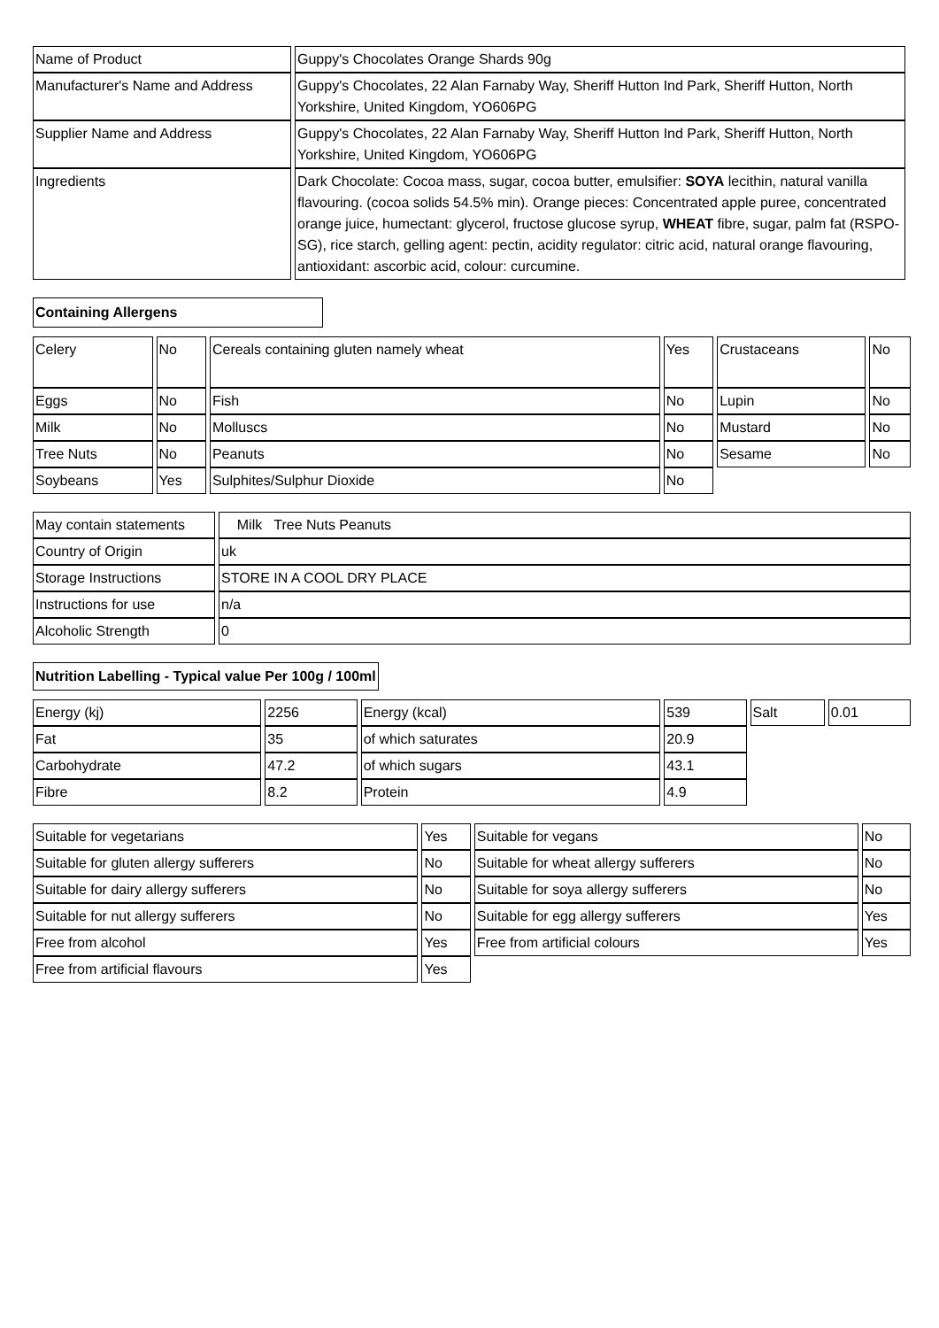| Name of Product | Guppy's Chocolates Orange Shards 90g |
| Manufacturer's Name and Address | Guppy's Chocolates, 22 Alan Farnaby Way, Sheriff Hutton Ind Park, Sheriff Hutton, North Yorkshire, United Kingdom, YO606PG |
| Supplier Name and Address | Guppy's Chocolates, 22 Alan Farnaby Way, Sheriff Hutton Ind Park, Sheriff Hutton, North Yorkshire, United Kingdom, YO606PG |
| Ingredients | Dark Chocolate: Cocoa mass, sugar, cocoa butter, emulsifier: SOYA lecithin, natural vanilla flavouring. (cocoa solids 54.5% min). Orange pieces: Concentrated apple puree, concentrated orange juice, humectant: glycerol, fructose glucose syrup, WHEAT fibre, sugar, palm fat (RSPO-SG), rice starch, gelling agent: pectin, acidity regulator: citric acid, natural orange flavouring, antioxidant: ascorbic acid, colour: curcumine. |
| Containing Allergens |
| Celery | No | Cereals containing gluten namely wheat | Yes | Crustaceans | No |
| Eggs | No | Fish | No | Lupin | No |
| Milk | No | Molluscs | No | Mustard | No |
| Tree Nuts | No | Peanuts | No | Sesame | No |
| Soybeans | Yes | Sulphites/Sulphur Dioxide | No | | |
| May contain statements | Milk Tree Nuts Peanuts |
| Country of Origin | uk |
| Storage Instructions | STORE IN A COOL DRY PLACE |
| Instructions for use | n/a |
| Alcoholic Strength | 0 |
| Nutrition Labelling - Typical value Per 100g / 100ml |
| Energy (kj) | 2256 | Energy (kcal) | 539 | Salt | 0.01 |
| Fat | 35 | of which saturates | 20.9 | | |
| Carbohydrate | 47.2 | of which sugars | 43.1 | | |
| Fibre | 8.2 | Protein | 4.9 | | |
| Suitable for vegetarians | Yes | Suitable for vegans | No |
| Suitable for gluten allergy sufferers | No | Suitable for wheat allergy sufferers | No |
| Suitable for dairy allergy sufferers | No | Suitable for soya allergy sufferers | No |
| Suitable for nut allergy sufferers | No | Suitable for egg allergy sufferers | Yes |
| Free from alcohol | Yes | Free from artificial colours | Yes |
| Free from artificial flavours | Yes | | |